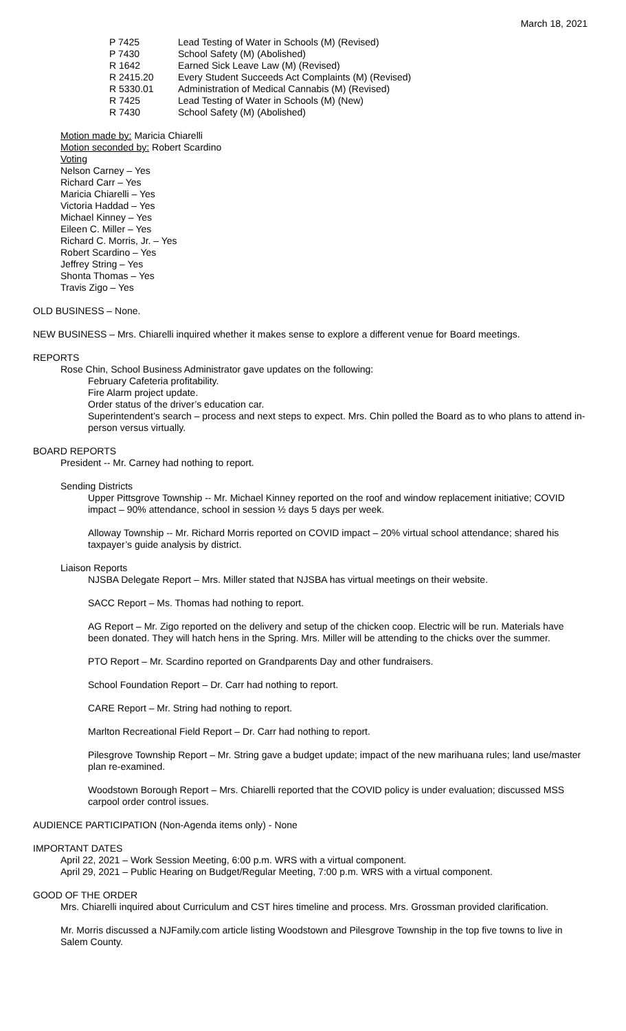March 18, 2021
| P 7425 | Lead Testing of Water in Schools (M) (Revised) |
| P 7430 | School Safety (M) (Abolished) |
| R 1642 | Earned Sick Leave Law (M) (Revised) |
| R 2415.20 | Every Student Succeeds Act Complaints (M) (Revised) |
| R 5330.01 | Administration of Medical Cannabis (M) (Revised) |
| R 7425 | Lead Testing of Water in Schools (M) (New) |
| R 7430 | School Safety (M) (Abolished) |
Motion made by: Maricia Chiarelli
Motion seconded by: Robert Scardino
Voting
Nelson Carney – Yes
Richard Carr – Yes
Maricia Chiarelli – Yes
Victoria Haddad – Yes
Michael Kinney – Yes
Eileen C. Miller – Yes
Richard C. Morris, Jr. – Yes
Robert Scardino – Yes
Jeffrey String – Yes
Shonta Thomas – Yes
Travis Zigo – Yes
OLD BUSINESS – None.
NEW BUSINESS – Mrs. Chiarelli inquired whether it makes sense to explore a different venue for Board meetings.
REPORTS
Rose Chin, School Business Administrator gave updates on the following:
February Cafeteria profitability.
Fire Alarm project update.
Order status of the driver’s education car.
Superintendent’s search – process and next steps to expect. Mrs. Chin polled the Board as to who plans to attend in-person versus virtually.
BOARD REPORTS
President -- Mr. Carney had nothing to report.
Sending Districts
Upper Pittsgrove Township -- Mr. Michael Kinney reported on the roof and window replacement initiative; COVID impact – 90% attendance, school in session ½ days 5 days per week.
Alloway Township -- Mr. Richard Morris reported on COVID impact – 20% virtual school attendance; shared his taxpayer’s guide analysis by district.
Liaison Reports
NJSBA Delegate Report – Mrs. Miller stated that NJSBA has virtual meetings on their website.
SACC Report – Ms. Thomas had nothing to report.
AG Report – Mr. Zigo reported on the delivery and setup of the chicken coop. Electric will be run. Materials have been donated. They will hatch hens in the Spring. Mrs. Miller will be attending to the chicks over the summer.
PTO Report – Mr. Scardino reported on Grandparents Day and other fundraisers.
School Foundation Report – Dr. Carr had nothing to report.
CARE Report – Mr. String had nothing to report.
Marlton Recreational Field Report – Dr. Carr had nothing to report.
Pilesgrove Township Report – Mr. String gave a budget update; impact of the new marihuana rules; land use/master plan re-examined.
Woodstown Borough Report – Mrs. Chiarelli reported that the COVID policy is under evaluation; discussed MSS carpool order control issues.
AUDIENCE PARTICIPATION (Non-Agenda items only) - None
IMPORTANT DATES
April 22, 2021 – Work Session Meeting, 6:00 p.m. WRS with a virtual component.
April 29, 2021 – Public Hearing on Budget/Regular Meeting, 7:00 p.m. WRS with a virtual component.
GOOD OF THE ORDER
Mrs. Chiarelli inquired about Curriculum and CST hires timeline and process. Mrs. Grossman provided clarification.
Mr. Morris discussed a NJFamily.com article listing Woodstown and Pilesgrove Township in the top five towns to live in Salem County.